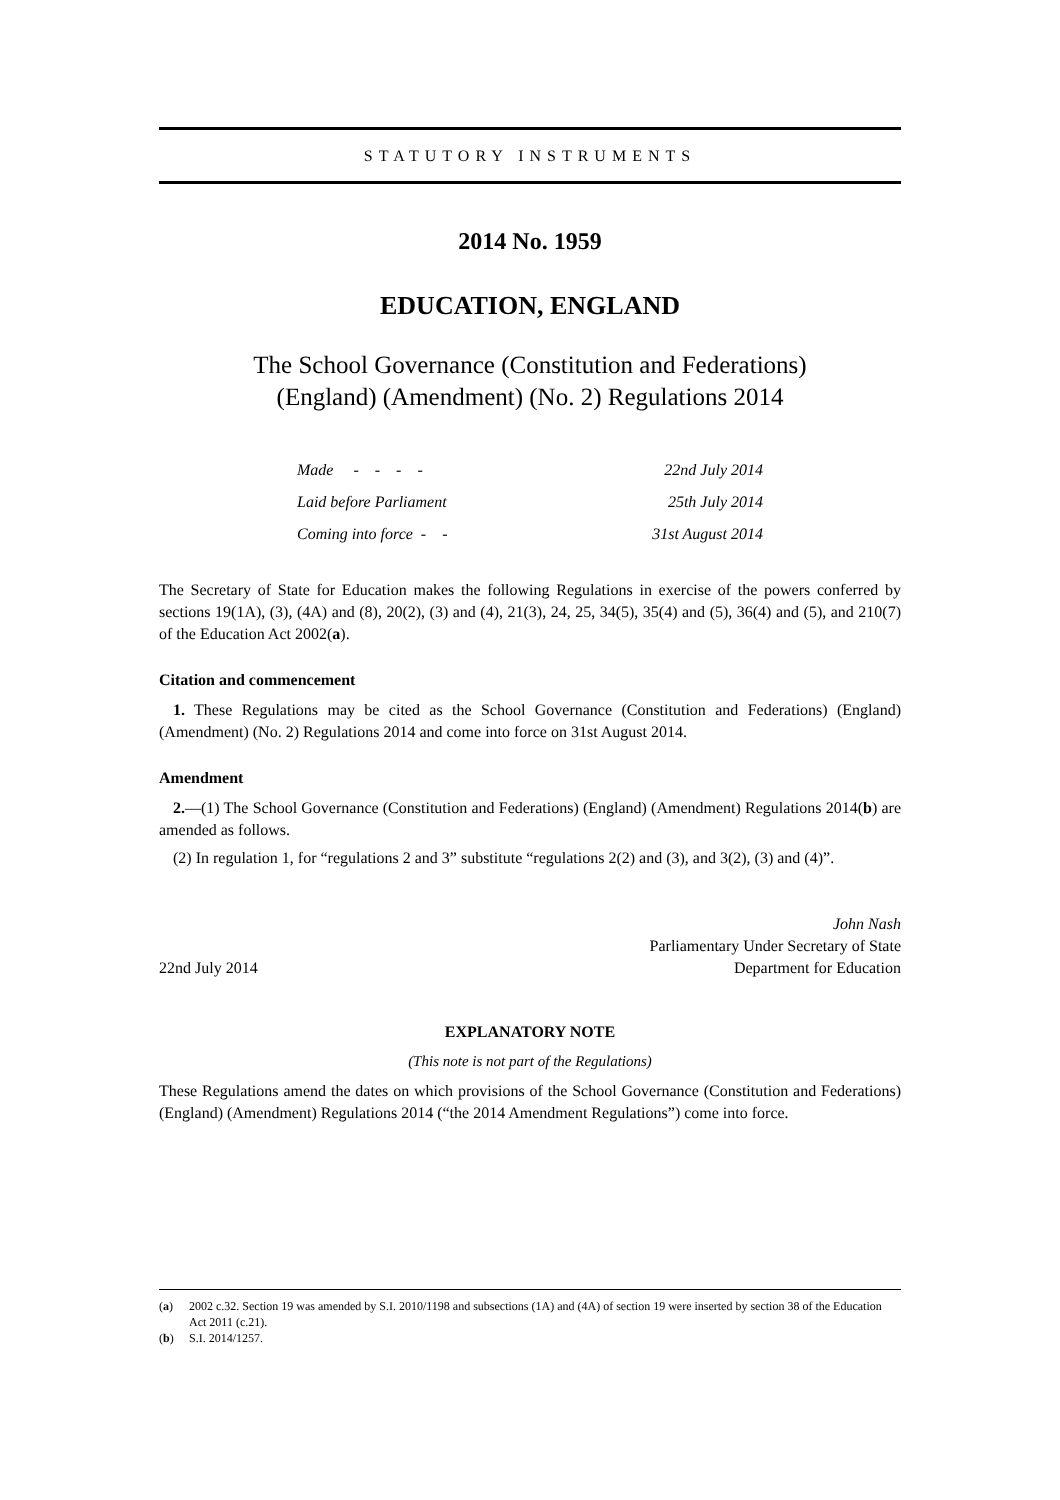STATUTORY INSTRUMENTS
2014 No. 1959
EDUCATION, ENGLAND
The School Governance (Constitution and Federations)
(England) (Amendment) (No. 2) Regulations 2014
| Made - - - - | 22nd July 2014 |
| Laid before Parliament | 25th July 2014 |
| Coming into force - - | 31st August 2014 |
The Secretary of State for Education makes the following Regulations in exercise of the powers conferred by sections 19(1A), (3), (4A) and (8), 20(2), (3) and (4), 21(3), 24, 25, 34(5), 35(4) and (5), 36(4) and (5), and 210(7) of the Education Act 2002(a).
Citation and commencement
1. These Regulations may be cited as the School Governance (Constitution and Federations) (England) (Amendment) (No. 2) Regulations 2014 and come into force on 31st August 2014.
Amendment
2.—(1) The School Governance (Constitution and Federations) (England) (Amendment) Regulations 2014(b) are amended as follows.
(2) In regulation 1, for “regulations 2 and 3” substitute “regulations 2(2) and (3), and 3(2), (3) and (4)”.
22nd July 2014
John Nash
Parliamentary Under Secretary of State
Department for Education
EXPLANATORY NOTE
(This note is not part of the Regulations)
These Regulations amend the dates on which provisions of the School Governance (Constitution and Federations) (England) (Amendment) Regulations 2014 (“the 2014 Amendment Regulations”) come into force.
(a) 2002 c.32. Section 19 was amended by S.I. 2010/1198 and subsections (1A) and (4A) of section 19 were inserted by section 38 of the Education Act 2011 (c.21).
(b) S.I. 2014/1257.